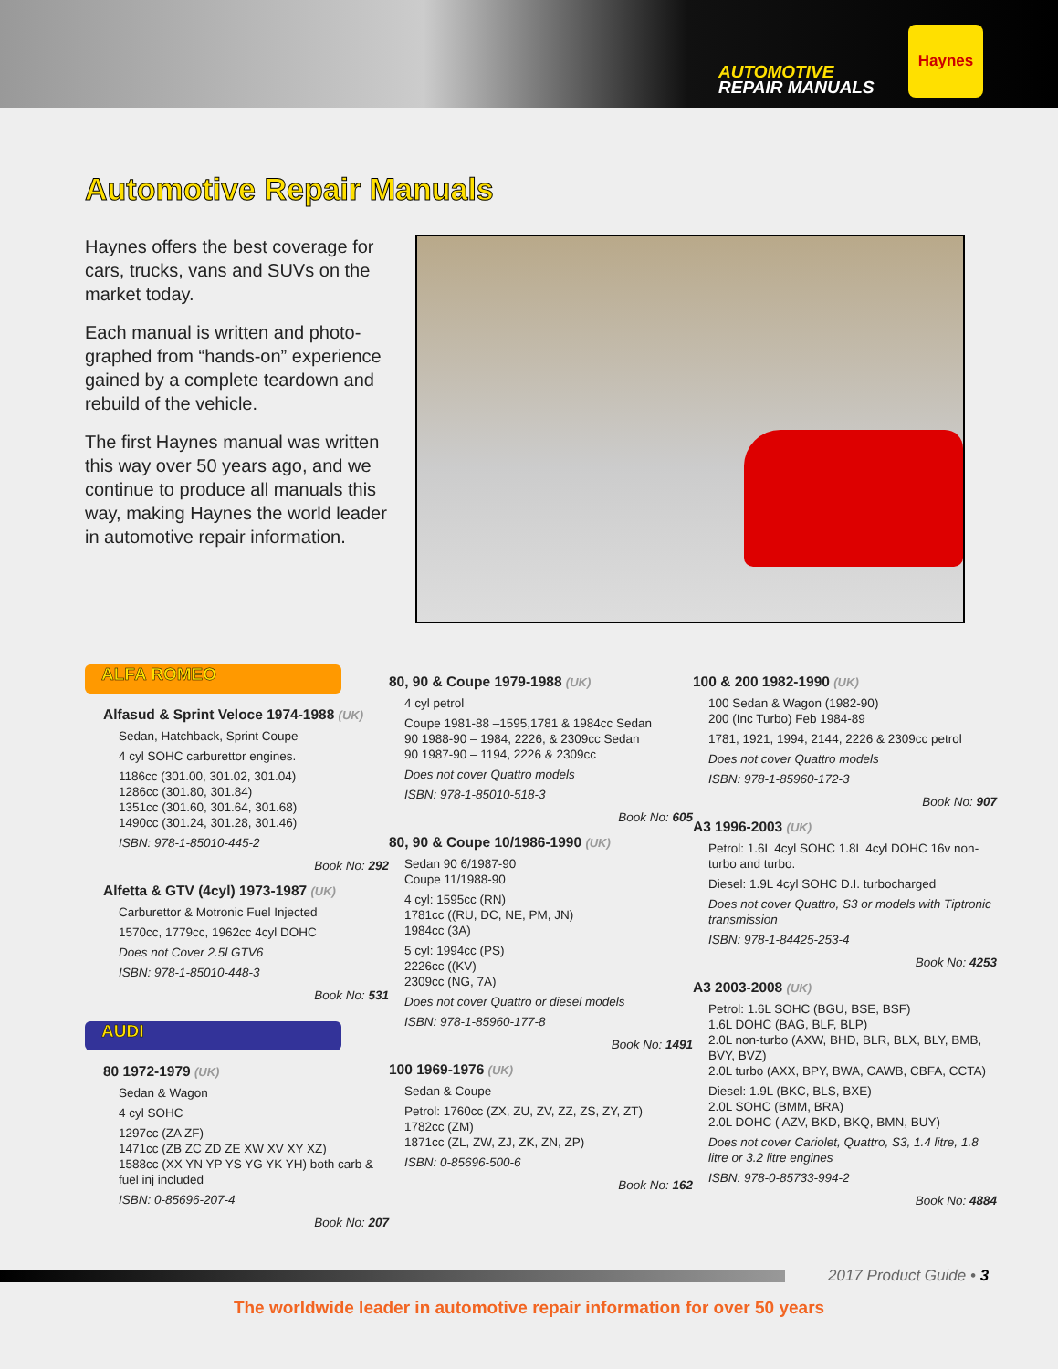AUTOMOTIVE
REPAIR MANUALS
Haynes
Automotive Repair Manuals
Haynes offers the best coverage for cars, trucks, vans and SUVs on the market today.
Each manual is written and photo-graphed from “hands-on” experience gained by a complete teardown and rebuild of the vehicle.
The first Haynes manual was written this way over 50 years ago, and we continue to produce all manuals this way, making Haynes the world leader in automotive repair information.
ALFA ROMEO
Alfasud & Sprint Veloce 1974-1988 (UK)
Sedan, Hatchback, Sprint Coupe
4 cyl SOHC carburettor engines.
1186cc (301.00, 301.02, 301.04)
1286cc (301.80, 301.84)
1351cc (301.60, 301.64, 301.68)
1490cc (301.24, 301.28, 301.46)
ISBN: 978-1-85010-445-2
Book No: 292
Alfetta & GTV (4cyl) 1973-1987 (UK)
Carburettor & Motronic Fuel Injected
1570cc, 1779cc, 1962cc 4cyl DOHC
Does not Cover 2.5l GTV6
ISBN: 978-1-85010-448-3
Book No: 531
AUDI
80 1972-1979 (UK)
Sedan & Wagon
4 cyl SOHC
1297cc (ZA ZF)
1471cc (ZB ZC ZD ZE XW XV XY XZ)
1588cc (XX YN YP YS YG YK YH) both carb & fuel inj included
ISBN: 0-85696-207-4
Book No: 207
80, 90 & Coupe 1979-1988 (UK)
4 cyl petrol
Coupe 1981-88 –1595,1781 & 1984cc Sedan
90 1988-90 – 1984, 2226, & 2309cc Sedan
90 1987-90 – 1194, 2226 & 2309cc
Does not cover Quattro models
ISBN: 978-1-85010-518-3
Book No: 605
80, 90 & Coupe 10/1986-1990 (UK)
Sedan 90 6/1987-90
Coupe 11/1988-90
4 cyl: 1595cc (RN)
1781cc ((RU, DC, NE, PM, JN)
1984cc (3A)
5 cyl: 1994cc (PS)
2226cc ((KV)
2309cc (NG, 7A)
Does not cover Quattro or diesel models
ISBN: 978-1-85960-177-8
Book No: 1491
100 1969-1976 (UK)
Sedan & Coupe
Petrol: 1760cc (ZX, ZU, ZV, ZZ, ZS, ZY, ZT)
1782cc (ZM)
1871cc (ZL, ZW, ZJ, ZK, ZN, ZP)
ISBN: 0-85696-500-6
Book No: 162
100 & 200 1982-1990 (UK)
100 Sedan & Wagon (1982-90)
200 (Inc Turbo) Feb 1984-89
1781, 1921, 1994, 2144, 2226 & 2309cc petrol
Does not cover Quattro models
ISBN: 978-1-85960-172-3
Book No: 907
A3 1996-2003 (UK)
Petrol: 1.6L 4cyl SOHC 1.8L 4cyl DOHC 16v non-turbo and turbo.
Diesel: 1.9L 4cyl SOHC D.I. turbocharged
Does not cover Quattro, S3 or models with Tiptronic transmission
ISBN: 978-1-84425-253-4
Book No: 4253
A3 2003-2008 (UK)
Petrol: 1.6L SOHC (BGU, BSE, BSF)
1.6L DOHC (BAG, BLF, BLP)
2.0L non-turbo (AXW, BHD, BLR, BLX, BLY, BMB, BVY, BVZ)
2.0L turbo (AXX, BPY, BWA, CAWB, CBFA, CCTA)
Diesel: 1.9L (BKC, BLS, BXE)
2.0L SOHC (BMM, BRA)
2.0L DOHC ( AZV, BKD, BKQ, BMN, BUY)
Does not cover Cariolet, Quattro, S3, 1.4 litre, 1.8 litre or 3.2 litre engines
ISBN: 978-0-85733-994-2
Book No: 4884
2017 Product Guide • 3
The worldwide leader in automotive repair information for over 50 years